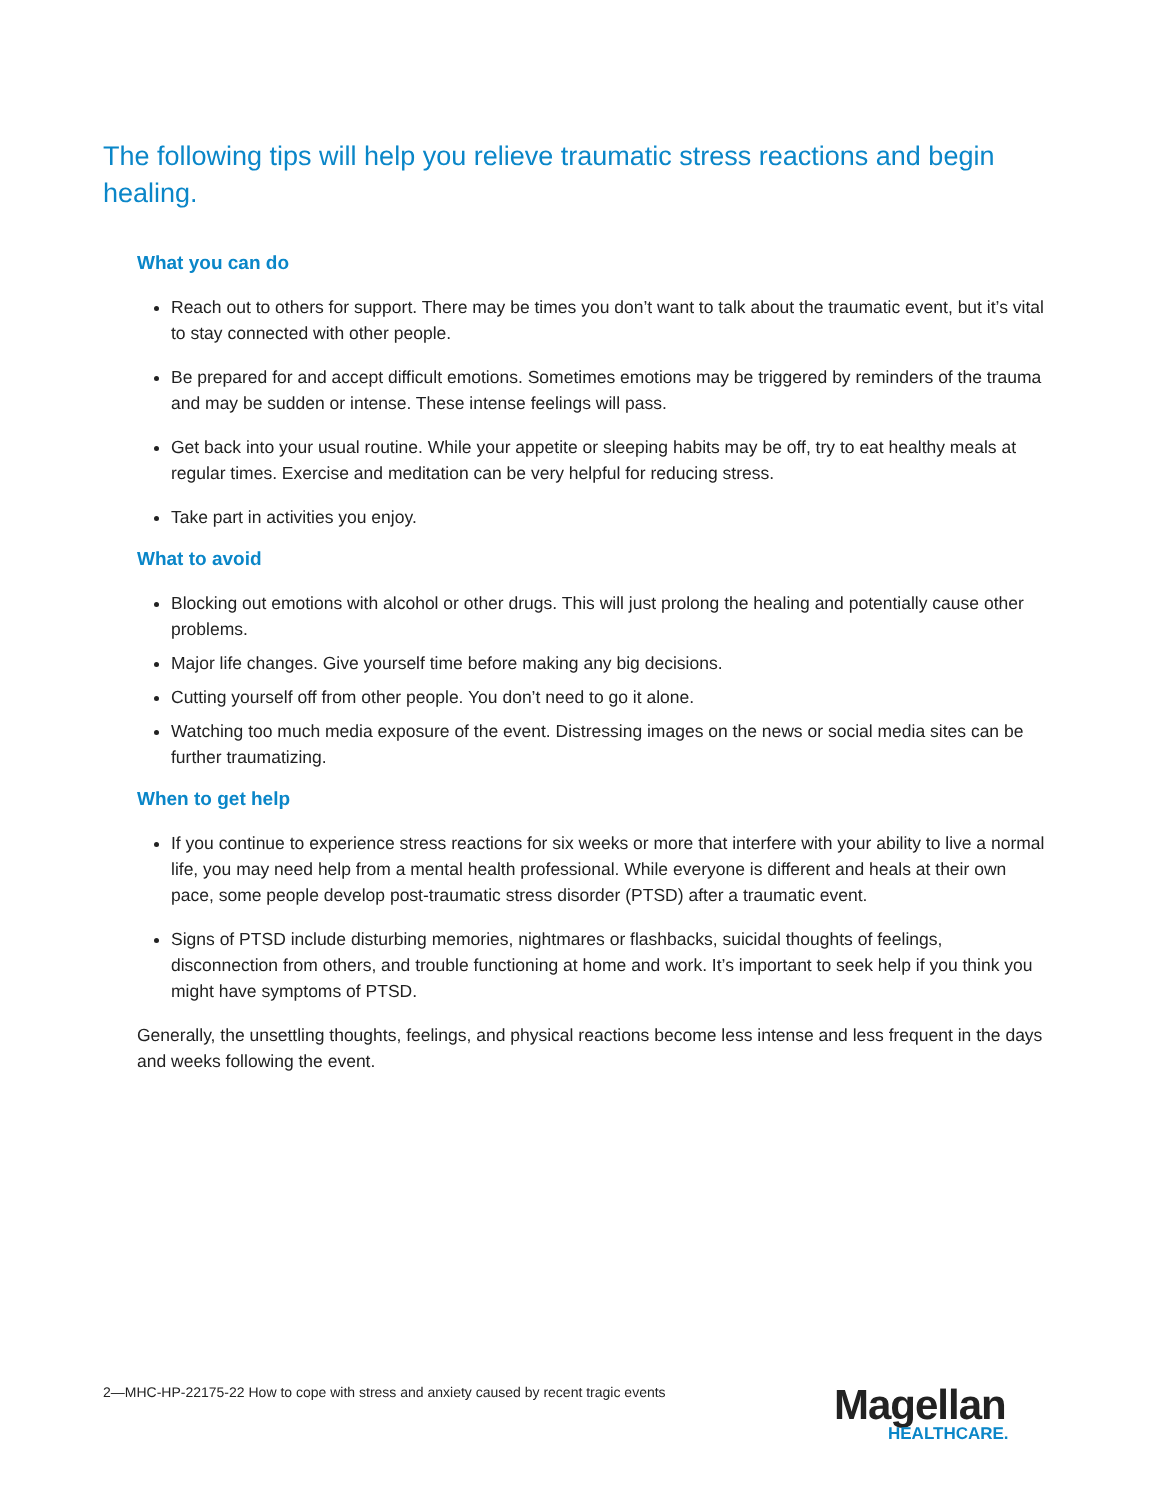The following tips will help you relieve traumatic stress reactions and begin healing.
What you can do
Reach out to others for support. There may be times you don’t want to talk about the traumatic event, but it’s vital to stay connected with other people.
Be prepared for and accept difficult emotions. Sometimes emotions may be triggered by reminders of the trauma and may be sudden or intense. These intense feelings will pass.
Get back into your usual routine. While your appetite or sleeping habits may be off, try to eat healthy meals at regular times. Exercise and meditation can be very helpful for reducing stress.
Take part in activities you enjoy.
What to avoid
Blocking out emotions with alcohol or other drugs. This will just prolong the healing and potentially cause other problems.
Major life changes. Give yourself time before making any big decisions.
Cutting yourself off from other people. You don’t need to go it alone.
Watching too much media exposure of the event. Distressing images on the news or social media sites can be further traumatizing.
When to get help
If you continue to experience stress reactions for six weeks or more that interfere with your ability to live a normal life, you may need help from a mental health professional. While everyone is different and heals at their own pace, some people develop post-traumatic stress disorder (PTSD) after a traumatic event.
Signs of PTSD include disturbing memories, nightmares or flashbacks, suicidal thoughts of feelings, disconnection from others, and trouble functioning at home and work. It’s important to seek help if you think you might have symptoms of PTSD.
Generally, the unsettling thoughts, feelings, and physical reactions become less intense and less frequent in the days and weeks following the event.
2—MHC-HP-22175-22 How to cope with stress and anxiety caused by recent tragic events
Magellan
HEALTHCARE.